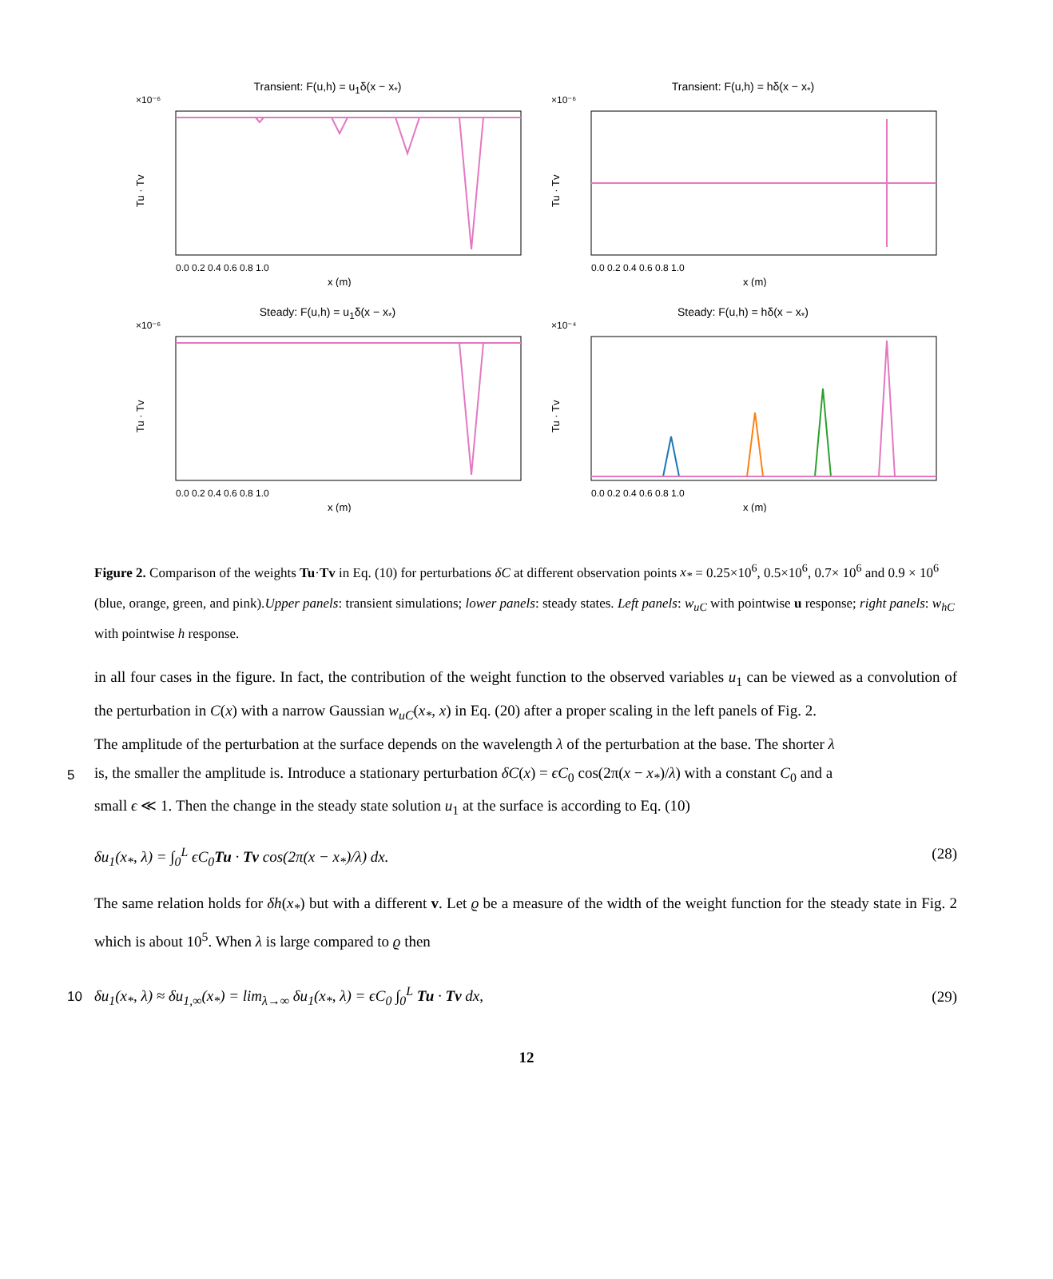Transient: F(u,h) = u<sub>1</sub>δ(x − x<sub>*</sub>)
×10⁻⁶
Tu · Tv
0.0 0.2 0.4 0.6 0.8 1.0
x (m)
Transient: F(u,h) = hδ(x − x<sub>*</sub>)
×10⁻⁶
Tu · Tv
0.0 0.2 0.4 0.6 0.8 1.0
x (m)
Steady: F(u,h) = u<sub>1</sub>δ(x − x<sub>*</sub>)
×10⁻⁶
Tu · Tv
0.0 0.2 0.4 0.6 0.8 1.0
x (m)
Steady: F(u,h) = hδ(x − x<sub>*</sub>)
×10⁻⁴
Tu · Tv
0.0 0.2 0.4 0.6 0.8 1.0
x (m)
Figure 2. Comparison of the weights Tu·Tv in Eq. (10) for perturbations δC at different observation points x<sub>*</sub> = 0.25×10<sup>6</sup>, 0.5×10<sup>6</sup>, 0.7× 10<sup>6</sup> and 0.9 × 10<sup>6</sup> (blue, orange, green, and pink).Upper panels: transient simulations; lower panels: steady states. Left panels: w<sub>uC</sub> with pointwise u response; right panels: w<sub>hC</sub> with pointwise h response.
in all four cases in the figure. In fact, the contribution of the weight function to the observed variables u<sub>1</sub> can be viewed as a convolution of the perturbation in C(x) with a narrow Gaussian w<sub>uC</sub>(x<sub>*</sub>, x) in Eq. (20) after a proper scaling in the left panels of Fig. 2.
The amplitude of the perturbation at the surface depends on the wavelength λ of the perturbation at the base. The shorter λ
5 is, the smaller the amplitude is. Introduce a stationary perturbation δC(x) = ϵC<sub>0</sub> cos(2π(x − x<sub>*</sub>)/λ) with a constant C<sub>0</sub> and a
small ϵ ≪ 1. Then the change in the steady state solution u<sub>1</sub> at the surface is according to Eq. (10)
δu<sub>1</sub>(x<sub>*</sub>, λ) = ∫<sub>0</sub><sup>L</sup> ϵC<sub>0</sub>Tu · Tv cos(2π(x − x<sub>*</sub>)/λ) dx. (28)
The same relation holds for δh(x<sub>*</sub>) but with a different v. Let ϱ be a measure of the width of the weight function for the steady state in Fig. 2 which is about 10<sup>5</sup>. When λ is large compared to ϱ then
10 δu<sub>1</sub>(x<sub>*</sub>, λ) ≈ δu<sub>1,∞</sub>(x<sub>*</sub>) = lim<sub>λ→∞</sub> δu<sub>1</sub>(x<sub>*</sub>, λ) = ϵC<sub>0</sub> ∫<sub>0</sub><sup>L</sup> Tu · Tv dx, (29)
12